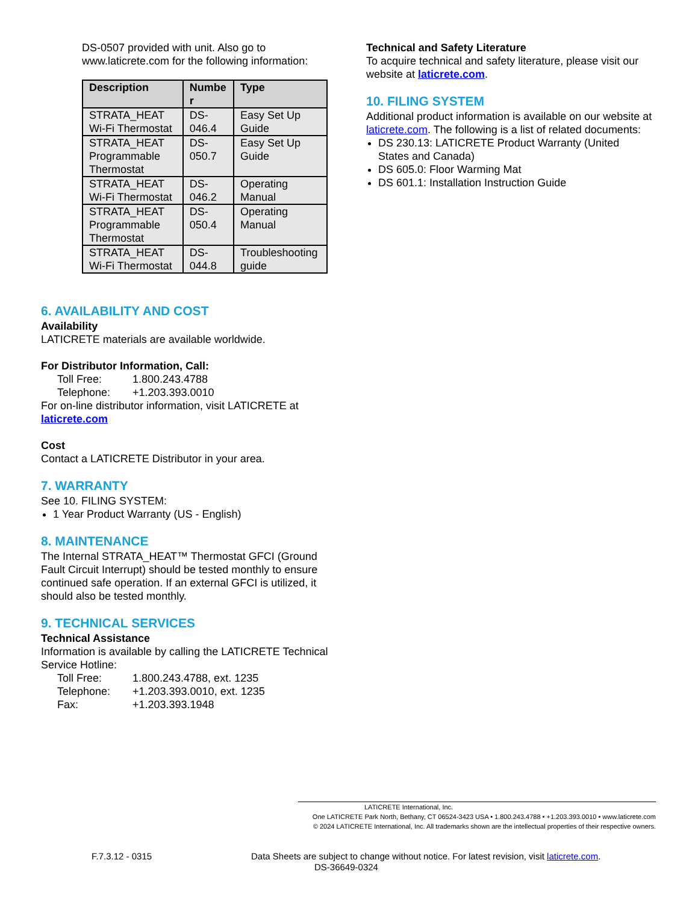DS-0507 provided with unit. Also go to www.laticrete.com for the following information:
| Description | Numbe r | Type |
| --- | --- | --- |
| STRATA_HEAT Wi-Fi Thermostat | DS-046.4 | Easy Set Up Guide |
| STRATA_HEAT Programmable Thermostat | DS-050.7 | Easy Set Up Guide |
| STRATA_HEAT Wi-Fi Thermostat | DS-046.2 | Operating Manual |
| STRATA_HEAT Programmable Thermostat | DS-050.4 | Operating Manual |
| STRATA_HEAT Wi-Fi Thermostat | DS-044.8 | Troubleshooting guide |
6. AVAILABILITY AND COST
Availability
LATICRETE materials are available worldwide.
For Distributor Information, Call:
Toll Free: 1.800.243.4788
Telephone: +1.203.393.0010
For on-line distributor information, visit LATICRETE at laticrete.com
Cost
Contact a LATICRETE Distributor in your area.
7. WARRANTY
See 10. FILING SYSTEM:
1 Year Product Warranty (US - English)
8. MAINTENANCE
The Internal STRATA_HEAT™ Thermostat GFCI (Ground Fault Circuit Interrupt) should be tested monthly to ensure continued safe operation. If an external GFCI is utilized, it should also be tested monthly.
9. TECHNICAL SERVICES
Technical Assistance
Information is available by calling the LATICRETE Technical Service Hotline:
Toll Free: 1.800.243.4788, ext. 1235
Telephone: +1.203.393.0010, ext. 1235
Fax: +1.203.393.1948
Technical and Safety Literature
To acquire technical and safety literature, please visit our website at laticrete.com.
10. FILING SYSTEM
Additional product information is available on our website at laticrete.com. The following is a list of related documents:
DS 230.13: LATICRETE Product Warranty (United States and Canada)
DS 605.0: Floor Warming Mat
DS 601.1: Installation Instruction Guide
LATICRETE International, Inc.
One LATICRETE Park North, Bethany, CT 06524-3423 USA • 1.800.243.4788 • +1.203.393.0010 • www.laticrete.com
© 2024 LATICRETE International, Inc. All trademarks shown are the intellectual properties of their respective owners.
F.7.3.12 - 0315 Data Sheets are subject to change without notice. For latest revision, visit laticrete.com.
DS-36649-0324